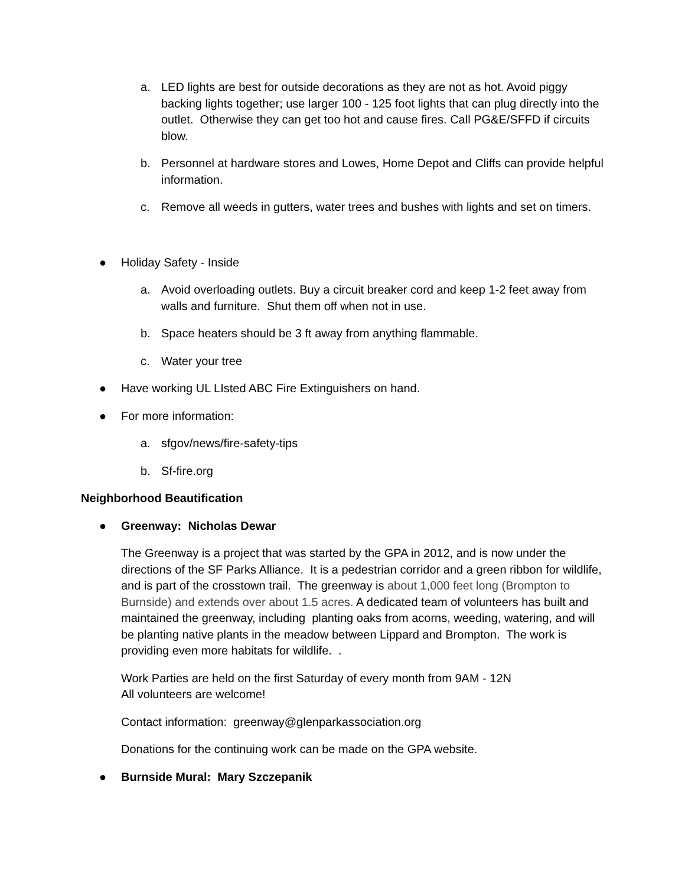a. LED lights are best for outside decorations as they are not as hot. Avoid piggy backing lights together; use larger 100 - 125 foot lights that can plug directly into the outlet. Otherwise they can get too hot and cause fires. Call PG&E/SFFD if circuits blow.
b. Personnel at hardware stores and Lowes, Home Depot and Cliffs can provide helpful information.
c. Remove all weeds in gutters, water trees and bushes with lights and set on timers.
● Holiday Safety - Inside
a. Avoid overloading outlets. Buy a circuit breaker cord and keep 1-2 feet away from walls and furniture. Shut them off when not in use.
b. Space heaters should be 3 ft away from anything flammable.
c. Water your tree
● Have working UL LIsted ABC Fire Extinguishers on hand.
● For more information:
a. sfgov/news/fire-safety-tips
b. Sf-fire.org
Neighborhood Beautification
● Greenway: Nicholas Dewar
The Greenway is a project that was started by the GPA in 2012, and is now under the directions of the SF Parks Alliance. It is a pedestrian corridor and a green ribbon for wildlife, and is part of the crosstown trail. The greenway is about 1,000 feet long (Brompton to Burnside) and extends over about 1.5 acres. A dedicated team of volunteers has built and maintained the greenway, including planting oaks from acorns, weeding, watering, and will be planting native plants in the meadow between Lippard and Brompton. The work is providing even more habitats for wildlife. .
Work Parties are held on the first Saturday of every month from 9AM - 12N
All volunteers are welcome!
Contact information: greenway@glenparkassociation.org
Donations for the continuing work can be made on the GPA website.
● Burnside Mural: Mary Szczepanik